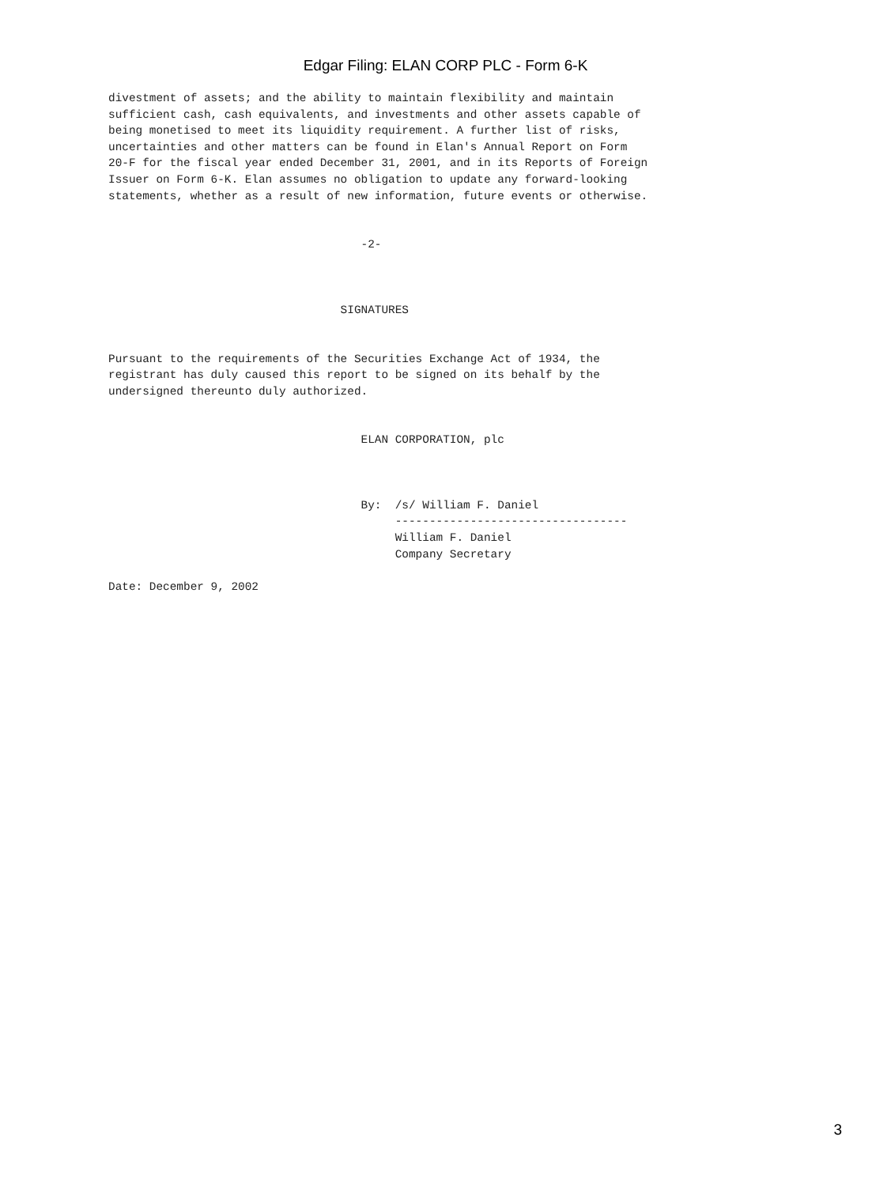Edgar Filing: ELAN CORP PLC - Form 6-K
divestment of assets; and the ability to maintain flexibility and maintain
sufficient cash, cash equivalents, and investments and other assets capable of
being monetised to meet its liquidity requirement. A further list of risks,
uncertainties and other matters can be found in Elan's Annual Report on Form
20-F for the fiscal year ended December 31, 2001, and in its Reports of Foreign
Issuer on Form 6-K. Elan assumes no obligation to update any forward-looking
statements, whether as a result of new information, future events or otherwise.


                                     -2-



                                  SIGNATURES


Pursuant to the requirements of the Securities Exchange Act of 1934, the
registrant has duly caused this report to be signed on its behalf by the
undersigned thereunto duly authorized.


                                     ELAN CORPORATION, plc



                                     By:  /s/ William F. Daniel
                                          ----------------------------------
                                          William F. Daniel
                                          Company Secretary

Date: December 9, 2002
3